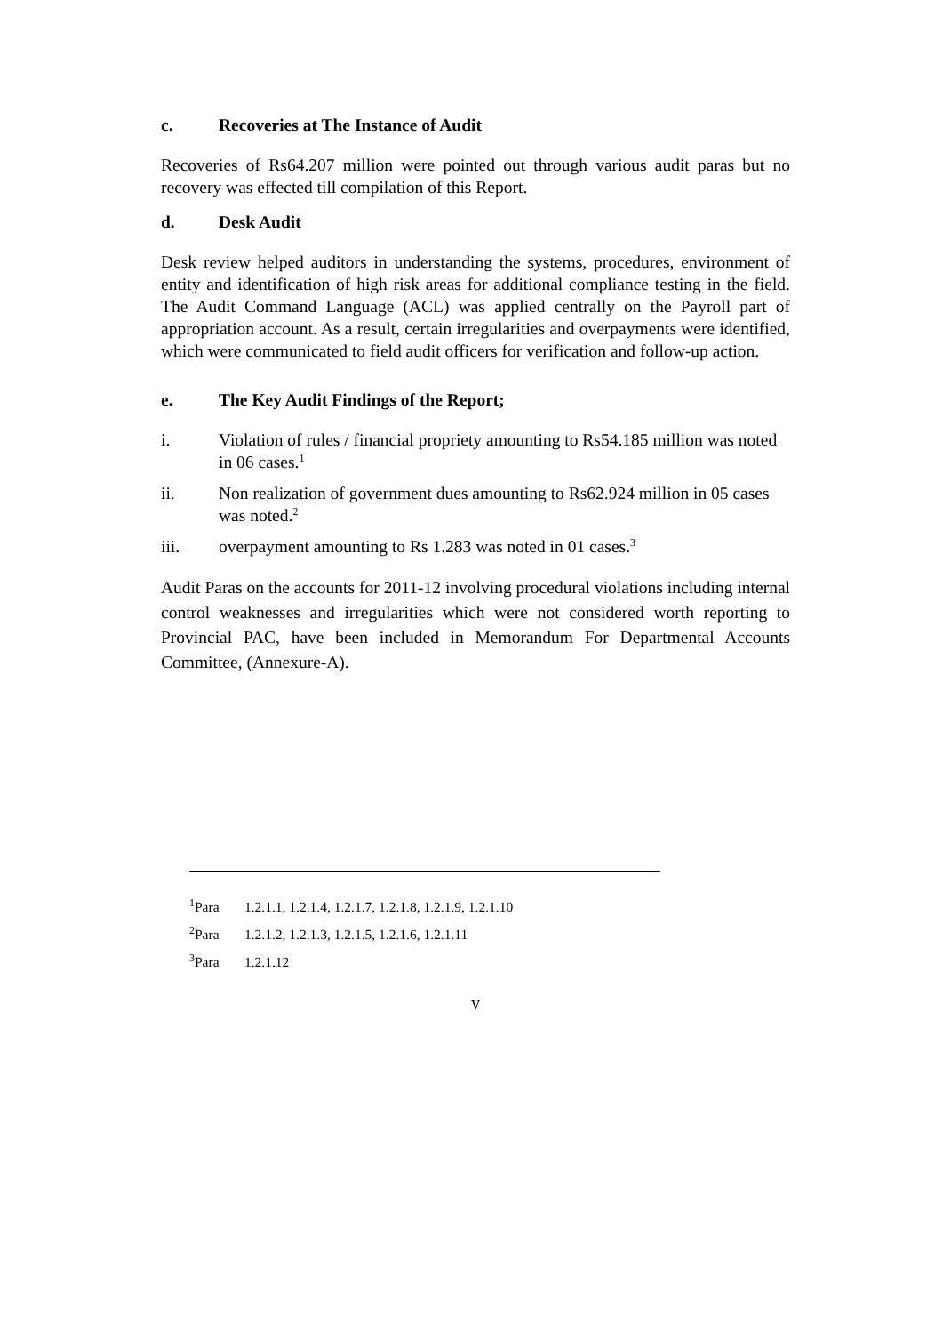c. Recoveries at The Instance of Audit
Recoveries of Rs64.207 million were pointed out through various audit paras but no recovery was effected till compilation of this Report.
d. Desk Audit
Desk review helped auditors in understanding the systems, procedures, environment of entity and identification of high risk areas for additional compliance testing in the field. The Audit Command Language (ACL) was applied centrally on the Payroll part of appropriation account. As a result, certain irregularities and overpayments were identified, which were communicated to field audit officers for verification and follow-up action.
e. The Key Audit Findings of the Report;
i. Violation of rules / financial propriety amounting to Rs54.185 million was noted in 06 cases.<sup>1</sup>
ii. Non realization of government dues amounting to Rs62.924 million in 05 cases was noted.<sup>2</sup>
iii. overpayment amounting to Rs 1.283 was noted in 01 cases.<sup>3</sup>
Audit Paras on the accounts for 2011-12 involving procedural violations including internal control weaknesses and irregularities which were not considered worth reporting to Provincial PAC, have been included in Memorandum For Departmental Accounts Committee, (Annexure-A).
<sup>1</sup> Para 1.2.1.1, 1.2.1.4, 1.2.1.7, 1.2.1.8, 1.2.1.9, 1.2.1.10
<sup>2</sup> Para 1.2.1.2, 1.2.1.3, 1.2.1.5, 1.2.1.6, 1.2.1.11
<sup>3</sup> Para 1.2.1.12
v